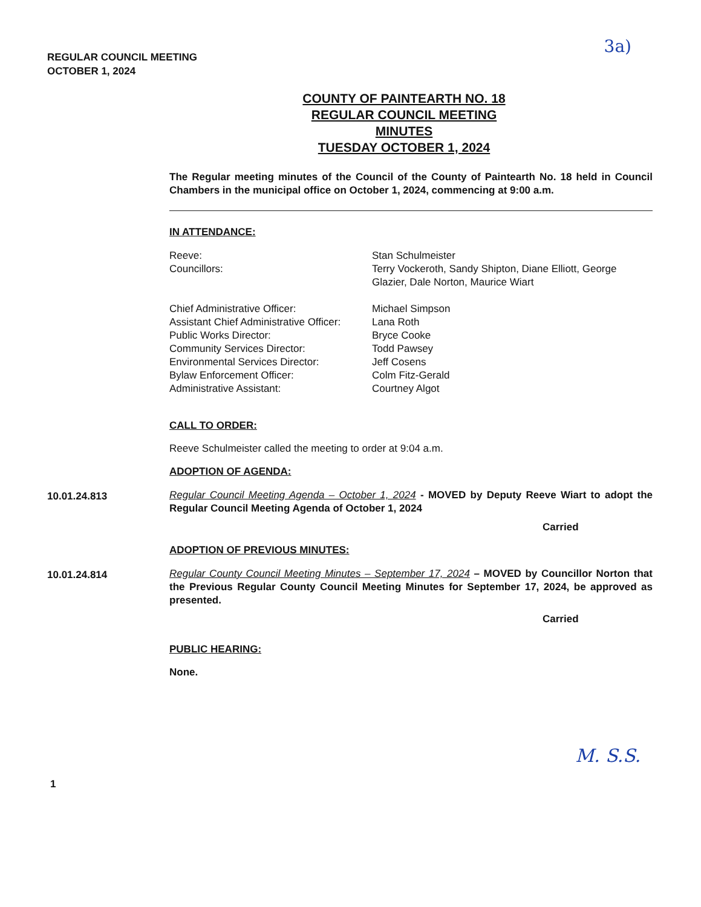3a)
REGULAR COUNCIL MEETING
OCTOBER 1, 2024
COUNTY OF PAINTEARTH NO. 18
REGULAR COUNCIL MEETING
MINUTES
TUESDAY OCTOBER 1, 2024
The Regular meeting minutes of the Council of the County of Paintearth No. 18 held in Council Chambers in the municipal office on October 1, 2024, commencing at 9:00 a.m.
IN ATTENDANCE:
Reeve:
Stan Schulmeister
Councillors:
Terry Vockeroth, Sandy Shipton, Diane Elliott, George Glazier, Dale Norton, Maurice Wiart
Chief Administrative Officer:
Michael Simpson
Assistant Chief Administrative Officer:
Lana Roth
Public Works Director:
Bryce Cooke
Community Services Director:
Todd Pawsey
Environmental Services Director:
Jeff Cosens
Bylaw Enforcement Officer:
Colm Fitz-Gerald
Administrative Assistant:
Courtney Algot
CALL TO ORDER:
Reeve Schulmeister called the meeting to order at 9:04 a.m.
ADOPTION OF AGENDA:
10.01.24.813
Regular Council Meeting Agenda – October 1, 2024 - MOVED by Deputy Reeve Wiart to adopt the Regular Council Meeting Agenda of October 1, 2024
Carried
ADOPTION OF PREVIOUS MINUTES:
10.01.24.814
Regular County Council Meeting Minutes – September 17, 2024 – MOVED by Councillor Norton that the Previous Regular County Council Meeting Minutes for September 17, 2024, be approved as presented.
Carried
PUBLIC HEARING:
None.
M. S.S.
1